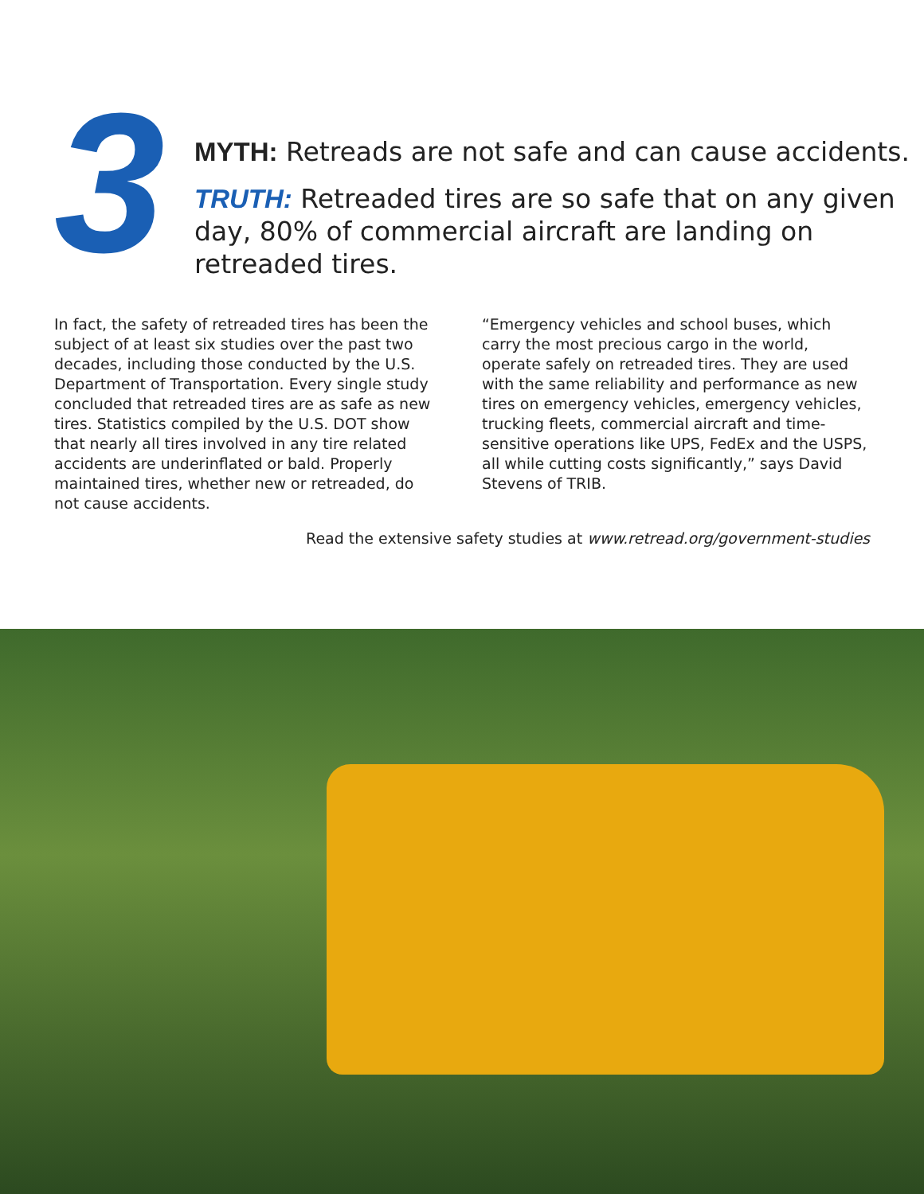3
MYTH: Retreads are not safe and can cause accidents.
TRUTH: Retreaded tires are so safe that on any given day, 80% of commercial aircraft are landing on retreaded tires.
In fact, the safety of retreaded tires has been the subject of at least six studies over the past two decades, including those conducted by the U.S. Department of Transportation. Every single study concluded that retreaded tires are as safe as new tires. Statistics compiled by the U.S. DOT show that nearly all tires involved in any tire related accidents are underinflated or bald. Properly maintained tires, whether new or retreaded, do not cause accidents.
“Emergency vehicles and school buses, which carry the most precious cargo in the world, operate safely on retreaded tires. They are used with the same reliability and performance as new tires on emergency vehicles, emergency vehicles, trucking fleets, commercial aircraft and time-sensitive operations like UPS, FedEx and the USPS, all while cutting costs significantly,” says David Stevens of TRIB.
Read the extensive safety studies at www.retread.org/government-studies